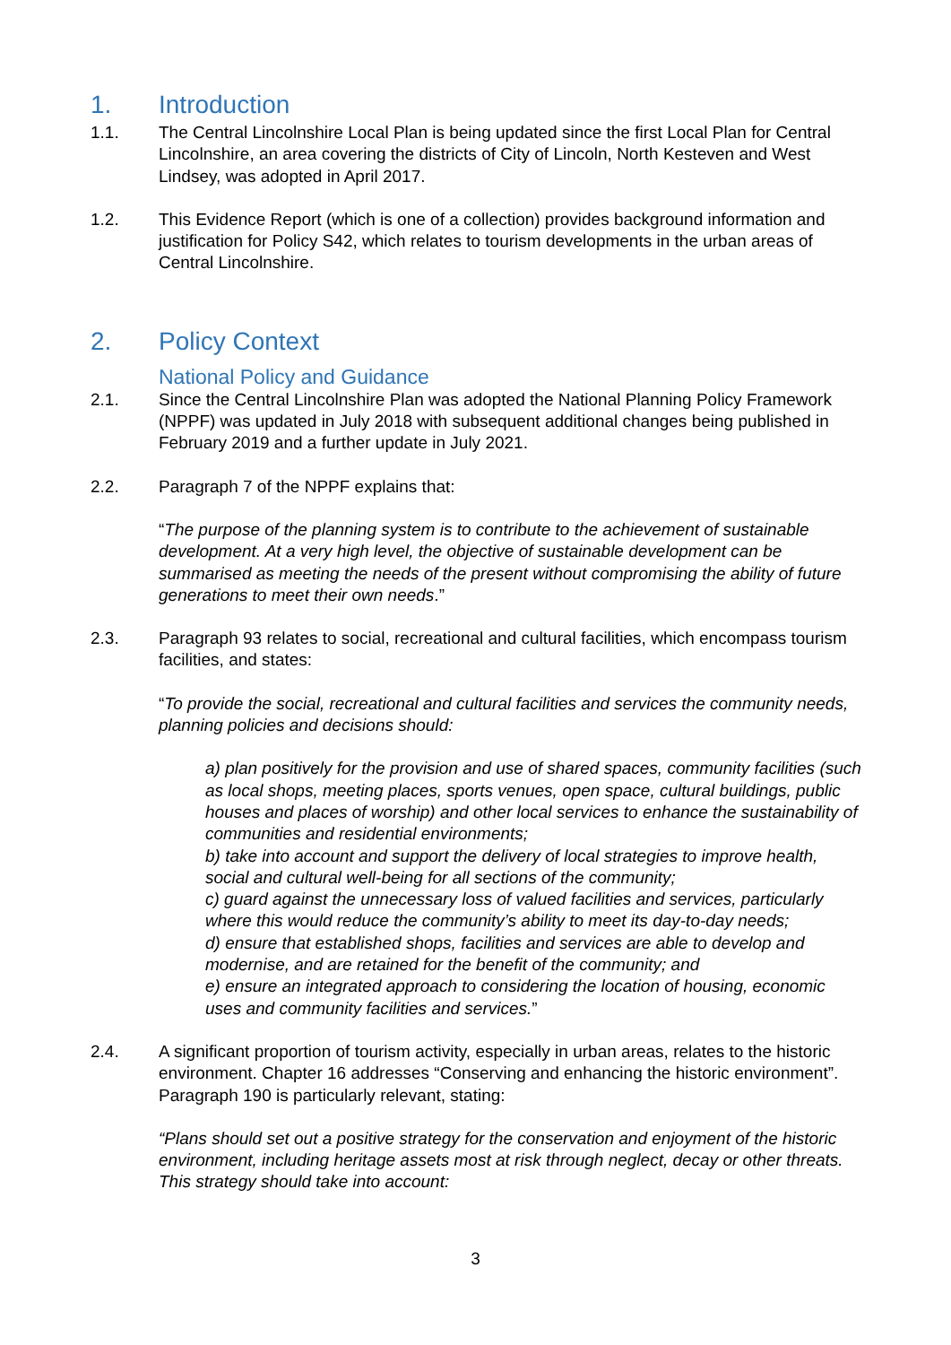1. Introduction
1.1. The Central Lincolnshire Local Plan is being updated since the first Local Plan for Central Lincolnshire, an area covering the districts of City of Lincoln, North Kesteven and West Lindsey, was adopted in April 2017.
1.2. This Evidence Report (which is one of a collection) provides background information and justification for Policy S42, which relates to tourism developments in the urban areas of Central Lincolnshire.
2. Policy Context
National Policy and Guidance
2.1. Since the Central Lincolnshire Plan was adopted the National Planning Policy Framework (NPPF) was updated in July 2018 with subsequent additional changes being published in February 2019 and a further update in July 2021.
2.2. Paragraph 7 of the NPPF explains that:
“The purpose of the planning system is to contribute to the achievement of sustainable development. At a very high level, the objective of sustainable development can be summarised as meeting the needs of the present without compromising the ability of future generations to meet their own needs.”
2.3. Paragraph 93 relates to social, recreational and cultural facilities, which encompass tourism facilities, and states:
“To provide the social, recreational and cultural facilities and services the community needs, planning policies and decisions should:
a) plan positively for the provision and use of shared spaces, community facilities (such as local shops, meeting places, sports venues, open space, cultural buildings, public houses and places of worship) and other local services to enhance the sustainability of communities and residential environments;
b) take into account and support the delivery of local strategies to improve health, social and cultural well-being for all sections of the community;
c) guard against the unnecessary loss of valued facilities and services, particularly where this would reduce the community’s ability to meet its day-to-day needs;
d) ensure that established shops, facilities and services are able to develop and modernise, and are retained for the benefit of the community; and
e) ensure an integrated approach to considering the location of housing, economic uses and community facilities and services.”
2.4. A significant proportion of tourism activity, especially in urban areas, relates to the historic environment. Chapter 16 addresses “Conserving and enhancing the historic environment”. Paragraph 190 is particularly relevant, stating:
“Plans should set out a positive strategy for the conservation and enjoyment of the historic environment, including heritage assets most at risk through neglect, decay or other threats. This strategy should take into account:
3